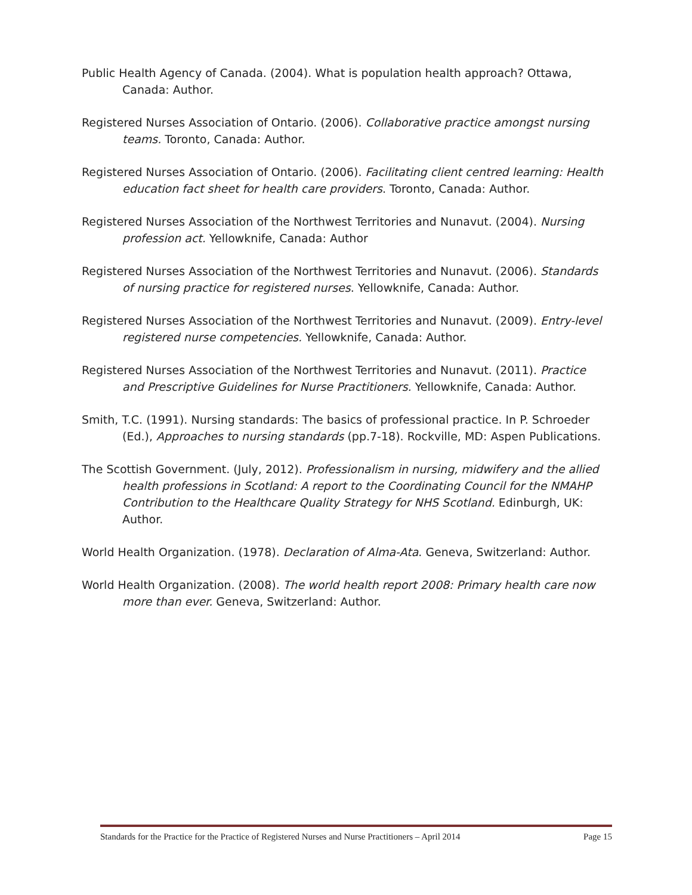Public Health Agency of Canada. (2004). What is population health approach? Ottawa, Canada: Author.
Registered Nurses Association of Ontario. (2006). Collaborative practice amongst nursing teams. Toronto, Canada: Author.
Registered Nurses Association of Ontario. (2006). Facilitating client centred learning: Health education fact sheet for health care providers. Toronto, Canada: Author.
Registered Nurses Association of the Northwest Territories and Nunavut. (2004). Nursing profession act. Yellowknife, Canada: Author
Registered Nurses Association of the Northwest Territories and Nunavut. (2006). Standards of nursing practice for registered nurses. Yellowknife, Canada: Author.
Registered Nurses Association of the Northwest Territories and Nunavut. (2009). Entry-level registered nurse competencies. Yellowknife, Canada: Author.
Registered Nurses Association of the Northwest Territories and Nunavut. (2011). Practice and Prescriptive Guidelines for Nurse Practitioners. Yellowknife, Canada: Author.
Smith, T.C. (1991). Nursing standards: The basics of professional practice. In P. Schroeder (Ed.), Approaches to nursing standards (pp.7-18). Rockville, MD: Aspen Publications.
The Scottish Government. (July, 2012). Professionalism in nursing, midwifery and the allied health professions in Scotland: A report to the Coordinating Council for the NMAHP Contribution to the Healthcare Quality Strategy for NHS Scotland. Edinburgh, UK: Author.
World Health Organization. (1978). Declaration of Alma-Ata. Geneva, Switzerland: Author.
World Health Organization. (2008). The world health report 2008: Primary health care now more than ever. Geneva, Switzerland: Author.
Standards for the Practice for the Practice of Registered Nurses and Nurse Practitioners – April 2014 Page 15